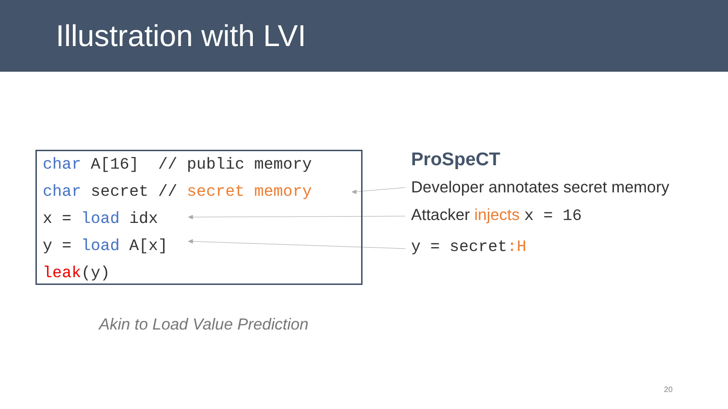Illustration with LVI
char A[16] // public memory
char secret // secret memory
x = load idx
y = load A[x]
leak(y)
ProSpeCT
Developer annotates secret memory
Attacker injects x = 16
y = secret:H
Akin to Load Value Prediction
20